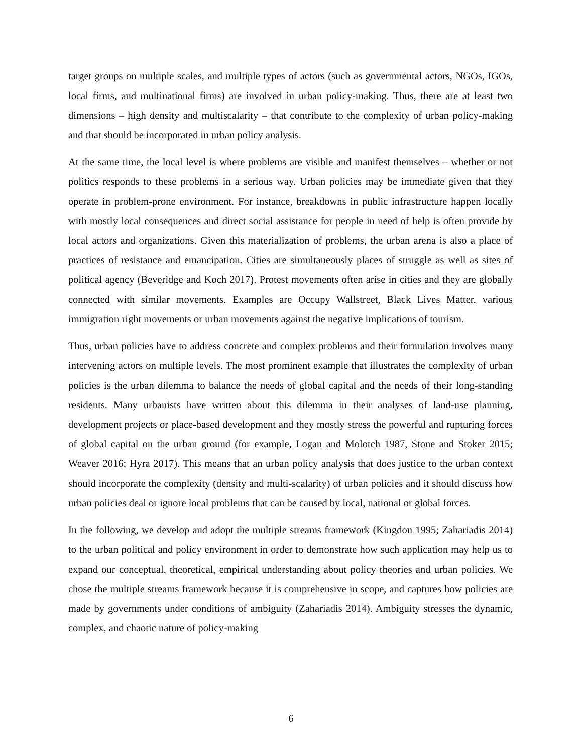target groups on multiple scales, and multiple types of actors (such as governmental actors, NGOs, IGOs, local firms, and multinational firms) are involved in urban policy-making. Thus, there are at least two dimensions – high density and multiscalarity – that contribute to the complexity of urban policy-making and that should be incorporated in urban policy analysis.
At the same time, the local level is where problems are visible and manifest themselves – whether or not politics responds to these problems in a serious way. Urban policies may be immediate given that they operate in problem-prone environment. For instance, breakdowns in public infrastructure happen locally with mostly local consequences and direct social assistance for people in need of help is often provide by local actors and organizations. Given this materialization of problems, the urban arena is also a place of practices of resistance and emancipation. Cities are simultaneously places of struggle as well as sites of political agency (Beveridge and Koch 2017). Protest movements often arise in cities and they are globally connected with similar movements. Examples are Occupy Wallstreet, Black Lives Matter, various immigration right movements or urban movements against the negative implications of tourism.
Thus, urban policies have to address concrete and complex problems and their formulation involves many intervening actors on multiple levels. The most prominent example that illustrates the complexity of urban policies is the urban dilemma to balance the needs of global capital and the needs of their long-standing residents. Many urbanists have written about this dilemma in their analyses of land-use planning, development projects or place-based development and they mostly stress the powerful and rupturing forces of global capital on the urban ground (for example, Logan and Molotch 1987, Stone and Stoker 2015; Weaver 2016; Hyra 2017). This means that an urban policy analysis that does justice to the urban context should incorporate the complexity (density and multi-scalarity) of urban policies and it should discuss how urban policies deal or ignore local problems that can be caused by local, national or global forces.
In the following, we develop and adopt the multiple streams framework (Kingdon 1995; Zahariadis 2014) to the urban political and policy environment in order to demonstrate how such application may help us to expand our conceptual, theoretical, empirical understanding about policy theories and urban policies. We chose the multiple streams framework because it is comprehensive in scope, and captures how policies are made by governments under conditions of ambiguity (Zahariadis 2014). Ambiguity stresses the dynamic, complex, and chaotic nature of policy-making
6